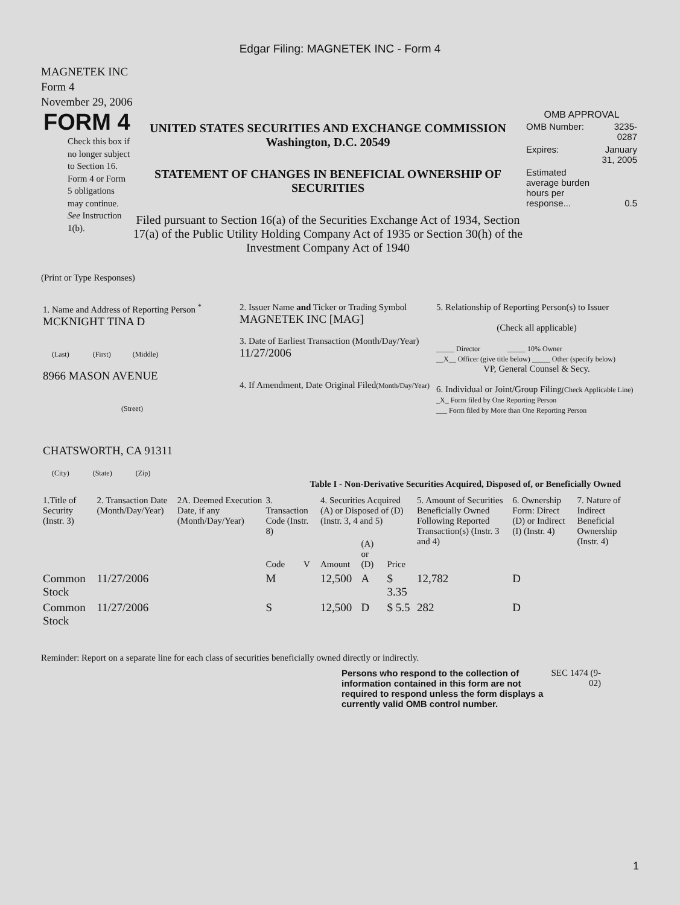Edgar Filing: MAGNETEK INC - Form 4
MAGNETEK INC
Form 4
November 29, 2006
FORM 4
Check this box if no longer subject to Section 16. Form 4 or Form 5 obligations may continue. See Instruction 1(b).
UNITED STATES SECURITIES AND EXCHANGE COMMISSION
Washington, D.C. 20549
STATEMENT OF CHANGES IN BENEFICIAL OWNERSHIP OF SECURITIES
Filed pursuant to Section 16(a) of the Securities Exchange Act of 1934, Section 17(a) of the Public Utility Holding Company Act of 1935 or Section 30(h) of the Investment Company Act of 1940
OMB APPROVAL
| OMB Number: | 3235-0287 |
| Expires: | January 31, 2005 |
| Estimated average burden hours per response... | 0.5 |
(Print or Type Responses)
| 1. Name and Address of Reporting Person <sup>*</sup> MCKNIGHT TINA D (Last) (First) (Middle) 8966 MASON AVENUE (Street) CHATSWORTH, CA 91311 (City) (State) (Zip) | 2. Issuer Name and Ticker or Trading Symbol MAGNETEK INC [MAG] 3. Date of Earliest Transaction (Month/Day/Year) 11/27/2006 4. If Amendment, Date Original Filed (Month/Day/Year) | 5. Relationship of Reporting Person(s) to Issuer (Check all applicable) _____ Director _____ 10% Owner __X__ Officer (give title below) _____ Other (specify below) VP, General Counsel & Secy. 6. Individual or Joint/Group Filing (Check Applicable Line) _X_ Form filed by One Reporting Person ___ Form filed by More than One Reporting Person |
Table I - Non-Derivative Securities Acquired, Disposed of, or Beneficially Owned
| 1.Title of Security (Instr. 3) | 2. Transaction Date (Month/Day/Year) | 2A. Deemed Execution Date, if any (Month/Day/Year) | 3. Transaction Code (Instr. 8) | | 4. Securities Acquired (A) or Disposed of (D) (Instr. 3, 4 and 5) | | | 5. Amount of Securities Beneficially Owned Following Reported Transaction(s) (Instr. 3 and 4) | 6. Ownership Form: Direct (D) or Indirect (I) (Instr. 4) | 7. Nature of Indirect Beneficial Ownership (Instr. 4) |
| --- | --- | --- | --- | --- | --- | --- | --- | --- | --- | --- |
| | | | Code | V | Amount | (A) or (D) | Price | | | |
| Common Stock | 11/27/2006 | | M | | 12,500 | A | $ 3.35 | 12,782 | D | |
| Common Stock | 11/27/2006 | | S | | 12,500 | D | $ 5.5 | 282 | D | |
Reminder: Report on a separate line for each class of securities beneficially owned directly or indirectly.
Persons who respond to the collection of information contained in this form are not required to respond unless the form displays a currently valid OMB control number.
SEC 1474 (9-02)
1